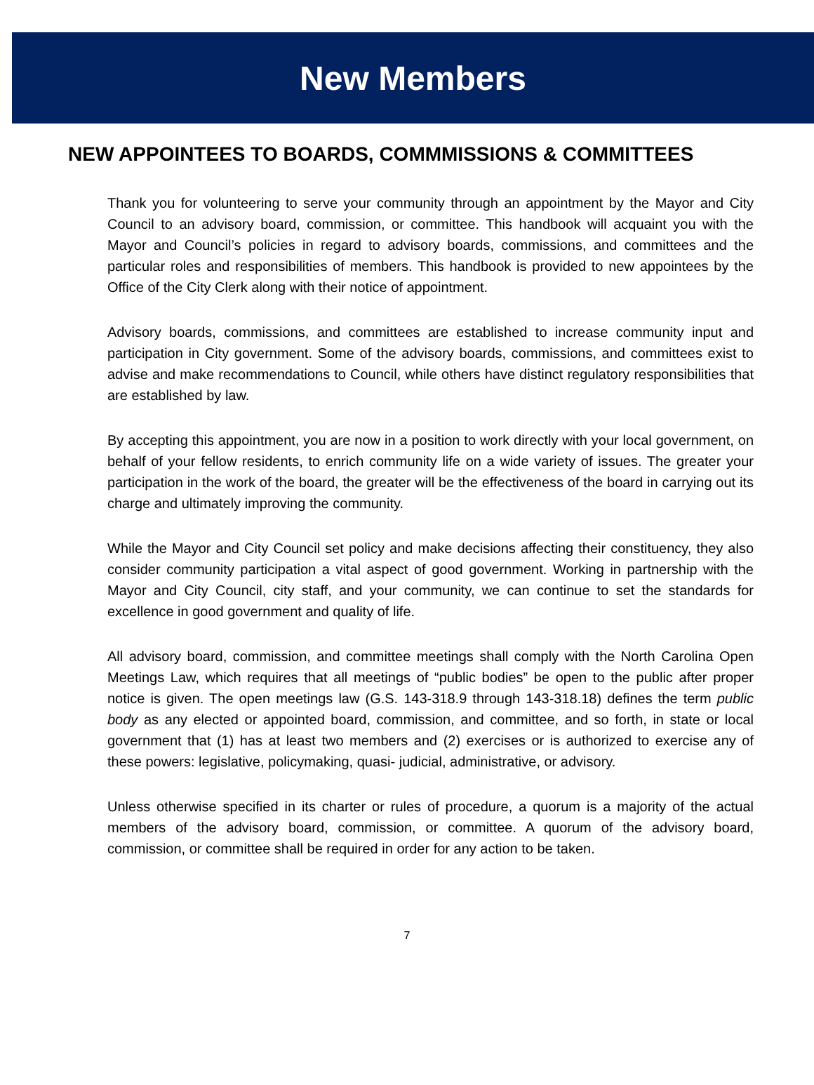New Members
NEW APPOINTEES TO BOARDS, COMMMISSIONS & COMMITTEES
Thank you for volunteering to serve your community through an appointment by the Mayor and City Council to an advisory board, commission, or committee. This handbook will acquaint you with the Mayor and Council’s policies in regard to advisory boards, commissions, and committees and the particular roles and responsibilities of members. This handbook is provided to new appointees by the Office of the City Clerk along with their notice of appointment.
Advisory boards, commissions, and committees are established to increase community input and participation in City government. Some of the advisory boards, commissions, and committees exist to advise and make recommendations to Council, while others have distinct regulatory responsibilities that are established by law.
By accepting this appointment, you are now in a position to work directly with your local government, on behalf of your fellow residents, to enrich community life on a wide variety of issues. The greater your participation in the work of the board, the greater will be the effectiveness of the board in carrying out its charge and ultimately improving the community.
While the Mayor and City Council set policy and make decisions affecting their constituency, they also consider community participation a vital aspect of good government. Working in partnership with the Mayor and City Council, city staff, and your community, we can continue to set the standards for excellence in good government and quality of life.
All advisory board, commission, and committee meetings shall comply with the North Carolina Open Meetings Law, which requires that all meetings of “public bodies” be open to the public after proper notice is given. The open meetings law (G.S. 143-318.9 through 143-318.18) defines the term public body as any elected or appointed board, commission, and committee, and so forth, in state or local government that (1) has at least two members and (2) exercises or is authorized to exercise any of these powers: legislative, policymaking, quasi- judicial, administrative, or advisory.
Unless otherwise specified in its charter or rules of procedure, a quorum is a majority of the actual members of the advisory board, commission, or committee. A quorum of the advisory board, commission, or committee shall be required in order for any action to be taken.
7